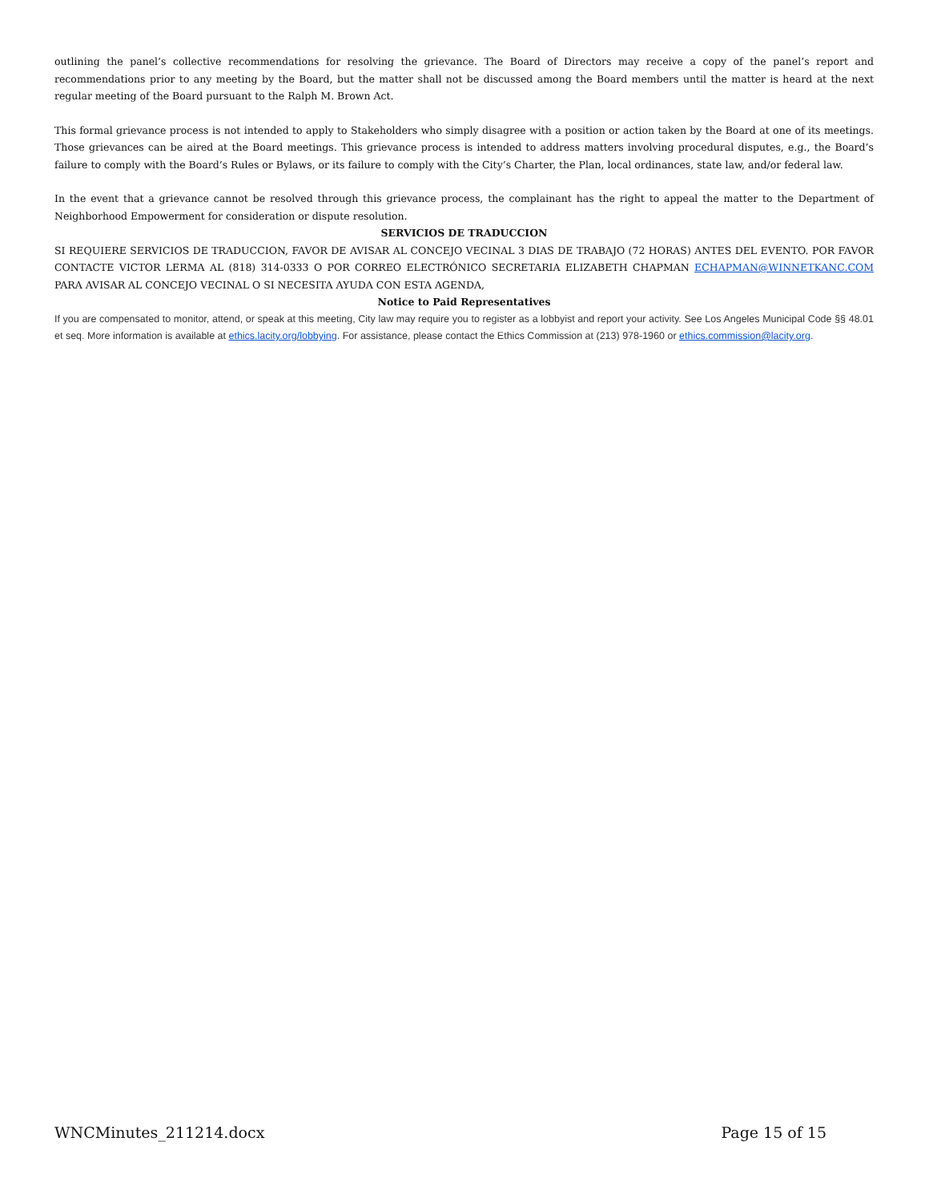outlining the panel’s collective recommendations for resolving the grievance. The Board of Directors may receive a copy of the panel’s report and recommendations prior to any meeting by the Board, but the matter shall not be discussed among the Board members until the matter is heard at the next regular meeting of the Board pursuant to the Ralph M. Brown Act.
This formal grievance process is not intended to apply to Stakeholders who simply disagree with a position or action taken by the Board at one of its meetings. Those grievances can be aired at the Board meetings. This grievance process is intended to address matters involving procedural disputes, e.g., the Board’s failure to comply with the Board’s Rules or Bylaws, or its failure to comply with the City’s Charter, the Plan, local ordinances, state law, and/or federal law.
In the event that a grievance cannot be resolved through this grievance process, the complainant has the right to appeal the matter to the Department of Neighborhood Empowerment for consideration or dispute resolution.
SERVICIOS DE TRADUCCION
SI REQUIERE SERVICIOS DE TRADUCCION, FAVOR DE AVISAR AL CONCEJO VECINAL 3 DIAS DE TRABAJO (72 HORAS) ANTES DEL EVENTO. POR FAVOR CONTACTE VICTOR LERMA AL (818) 314-0333 O POR CORREO ELECTRÓNICO SECRETARIA ELIZABETH CHAPMAN ECHAPMAN@WINNETKANC.COM PARA AVISAR AL CONCEJO VECINAL O SI NECESITA AYUDA CON ESTA AGENDA,
Notice to Paid Representatives
If you are compensated to monitor, attend, or speak at this meeting, City law may require you to register as a lobbyist and report your activity. See Los Angeles Municipal Code §§ 48.01 et seq. More information is available at ethics.lacity.org/lobbying. For assistance, please contact the Ethics Commission at (213) 978-1960 or ethics.commission@lacity.org.
WNCMinutes_211214.docx Page 15 of 15